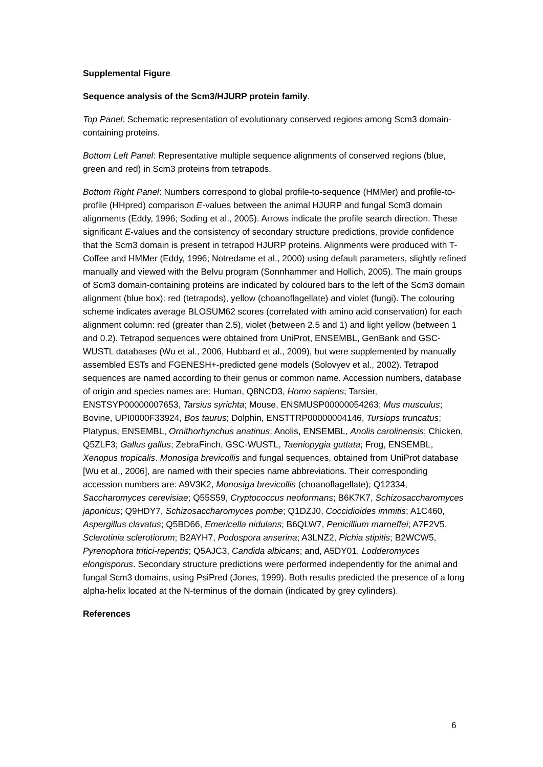Supplemental Figure
Sequence analysis of the Scm3/HJURP protein family.
Top Panel: Schematic representation of evolutionary conserved regions among Scm3 domain-containing proteins.
Bottom Left Panel: Representative multiple sequence alignments of conserved regions (blue, green and red) in Scm3 proteins from tetrapods.
Bottom Right Panel: Numbers correspond to global profile-to-sequence (HMMer) and profile-to-profile (HHpred) comparison E-values between the animal HJURP and fungal Scm3 domain alignments (Eddy, 1996; Soding et al., 2005). Arrows indicate the profile search direction. These significant E-values and the consistency of secondary structure predictions, provide confidence that the Scm3 domain is present in tetrapod HJURP proteins. Alignments were produced with T-Coffee and HMMer (Eddy, 1996; Notredame et al., 2000) using default parameters, slightly refined manually and viewed with the Belvu program (Sonnhammer and Hollich, 2005). The main groups of Scm3 domain-containing proteins are indicated by coloured bars to the left of the Scm3 domain alignment (blue box): red (tetrapods), yellow (choanoflagellate) and violet (fungi). The colouring scheme indicates average BLOSUM62 scores (correlated with amino acid conservation) for each alignment column: red (greater than 2.5), violet (between 2.5 and 1) and light yellow (between 1 and 0.2). Tetrapod sequences were obtained from UniProt, ENSEMBL, GenBank and GSC-WUSTL databases (Wu et al., 2006, Hubbard et al., 2009), but were supplemented by manually assembled ESTs and FGENESH+-predicted gene models (Solovyev et al., 2002). Tetrapod sequences are named according to their genus or common name. Accession numbers, database of origin and species names are: Human, Q8NCD3, Homo sapiens; Tarsier, ENSTSYP00000007653, Tarsius syrichta; Mouse, ENSMUSP00000054263; Mus musculus; Bovine, UPI0000F33924, Bos taurus; Dolphin, ENSTTRP00000004146, Tursiops truncatus; Platypus, ENSEMBL, Ornithorhynchus anatinus; Anolis, ENSEMBL, Anolis carolinensis; Chicken, Q5ZLF3; Gallus gallus; ZebraFinch, GSC-WUSTL, Taeniopygia guttata; Frog, ENSEMBL, Xenopus tropicalis. Monosiga brevicollis and fungal sequences, obtained from UniProt database [Wu et al., 2006], are named with their species name abbreviations. Their corresponding accession numbers are: A9V3K2, Monosiga brevicollis (choanoflagellate); Q12334, Saccharomyces cerevisiae; Q55S59, Cryptococcus neoformans; B6K7K7, Schizosaccharomyces japonicus; Q9HDY7, Schizosaccharomyces pombe; Q1DZJ0, Coccidioides immitis; A1C460, Aspergillus clavatus; Q5BD66, Emericella nidulans; B6QLW7, Penicillium marneffei; A7F2V5, Sclerotinia sclerotiorum; B2AYH7, Podospora anserina; A3LNZ2, Pichia stipitis; B2WCW5, Pyrenophora tritici-repentis; Q5AJC3, Candida albicans; and, A5DY01, Lodderomyces elongisporus. Secondary structure predictions were performed independently for the animal and fungal Scm3 domains, using PsiPred (Jones, 1999). Both results predicted the presence of a long alpha-helix located at the N-terminus of the domain (indicated by grey cylinders).
References
6